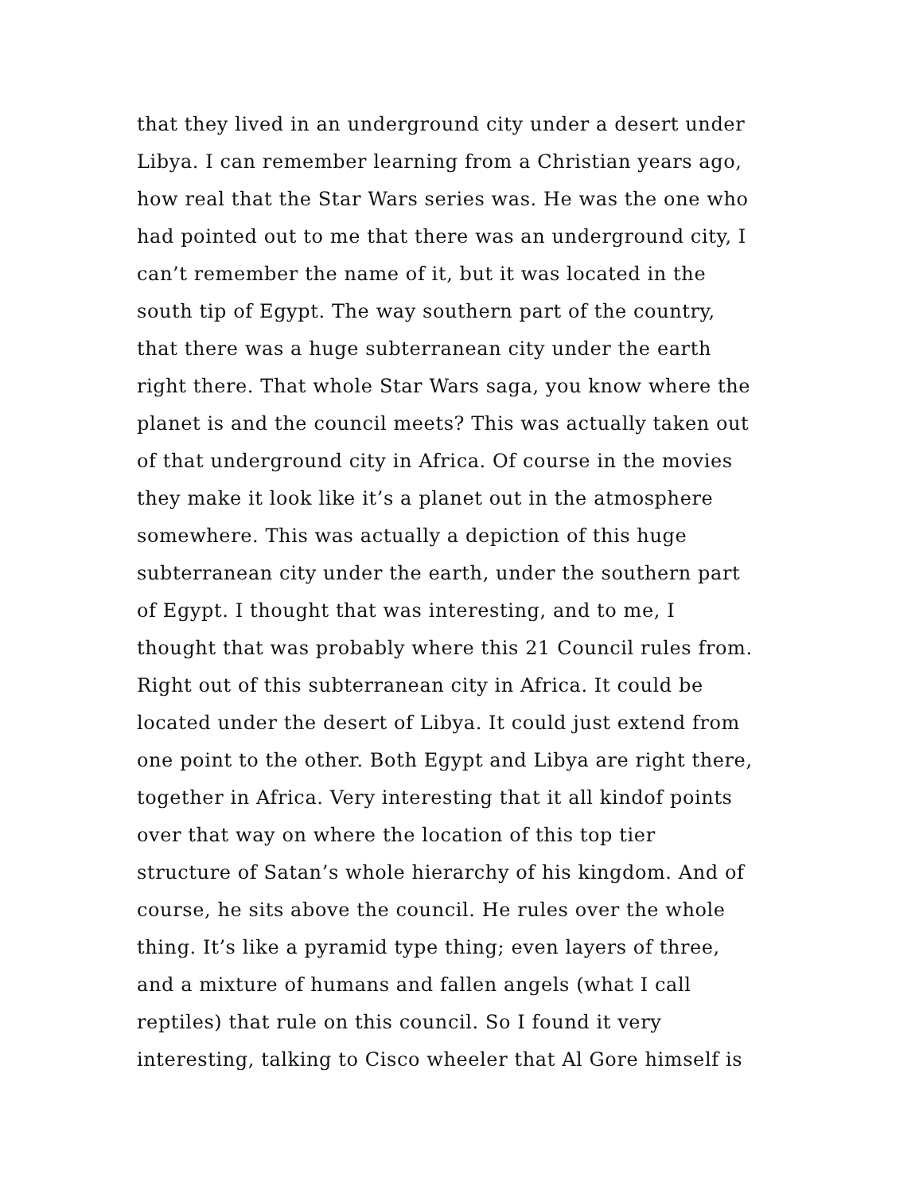that they lived in an underground city under a desert under
Libya. I can remember learning from a Christian years ago,
how real that the Star Wars series was. He was the one who
had pointed out to me that there was an underground city, I
can’t remember the name of it, but it was located in the
south tip of Egypt. The way southern part of the country,
that there was a huge subterranean city under the earth
right there. That whole Star Wars saga, you know where the
planet is and the council meets? This was actually taken out
of that underground city in Africa. Of course in the movies
they make it look like it’s a planet out in the atmosphere
somewhere. This was actually a depiction of this huge
subterranean city under the earth, under the southern part
of Egypt. I thought that was interesting, and to me, I
thought that was probably where this 21 Council rules from.
Right out of this subterranean city in Africa. It could be
located under the desert of Libya. It could just extend from
one point to the other. Both Egypt and Libya are right there,
together in Africa. Very interesting that it all kindof points
over that way on where the location of this top tier
structure of Satan’s whole hierarchy of his kingdom. And of
course, he sits above the council. He rules over the whole
thing. It’s like a pyramid type thing; even layers of three,
and a mixture of humans and fallen angels (what I call
reptiles) that rule on this council. So I found it very
interesting, talking to Cisco wheeler that Al Gore himself is